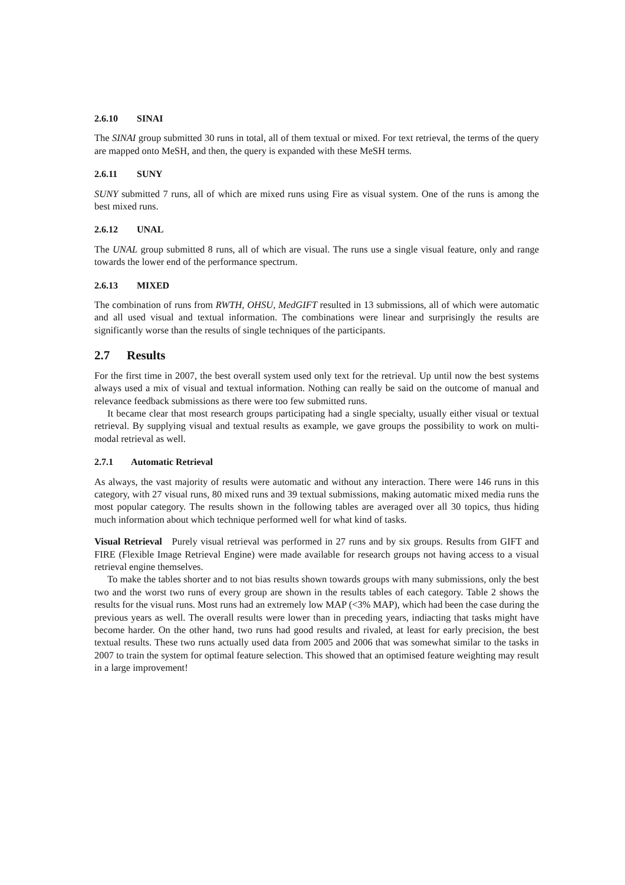2.6.10 SINAI
The SINAI group submitted 30 runs in total, all of them textual or mixed. For text retrieval, the terms of the query are mapped onto MeSH, and then, the query is expanded with these MeSH terms.
2.6.11 SUNY
SUNY submitted 7 runs, all of which are mixed runs using Fire as visual system. One of the runs is among the best mixed runs.
2.6.12 UNAL
The UNAL group submitted 8 runs, all of which are visual. The runs use a single visual feature, only and range towards the lower end of the performance spectrum.
2.6.13 MIXED
The combination of runs from RWTH, OHSU, MedGIFT resulted in 13 submissions, all of which were automatic and all used visual and textual information. The combinations were linear and surprisingly the results are significantly worse than the results of single techniques of the participants.
2.7 Results
For the first time in 2007, the best overall system used only text for the retrieval. Up until now the best systems always used a mix of visual and textual information. Nothing can really be said on the outcome of manual and relevance feedback submissions as there were too few submitted runs.
It became clear that most research groups participating had a single specialty, usually either visual or textual retrieval. By supplying visual and textual results as example, we gave groups the possibility to work on multi-modal retrieval as well.
2.7.1 Automatic Retrieval
As always, the vast majority of results were automatic and without any interaction. There were 146 runs in this category, with 27 visual runs, 80 mixed runs and 39 textual submissions, making automatic mixed media runs the most popular category. The results shown in the following tables are averaged over all 30 topics, thus hiding much information about which technique performed well for what kind of tasks.
Visual Retrieval Purely visual retrieval was performed in 27 runs and by six groups. Results from GIFT and FIRE (Flexible Image Retrieval Engine) were made available for research groups not having access to a visual retrieval engine themselves.
To make the tables shorter and to not bias results shown towards groups with many submissions, only the best two and the worst two runs of every group are shown in the results tables of each category. Table 2 shows the results for the visual runs. Most runs had an extremely low MAP (<3% MAP), which had been the case during the previous years as well. The overall results were lower than in preceding years, indiacting that tasks might have become harder. On the other hand, two runs had good results and rivaled, at least for early precision, the best textual results. These two runs actually used data from 2005 and 2006 that was somewhat similar to the tasks in 2007 to train the system for optimal feature selection. This showed that an optimised feature weighting may result in a large improvement!